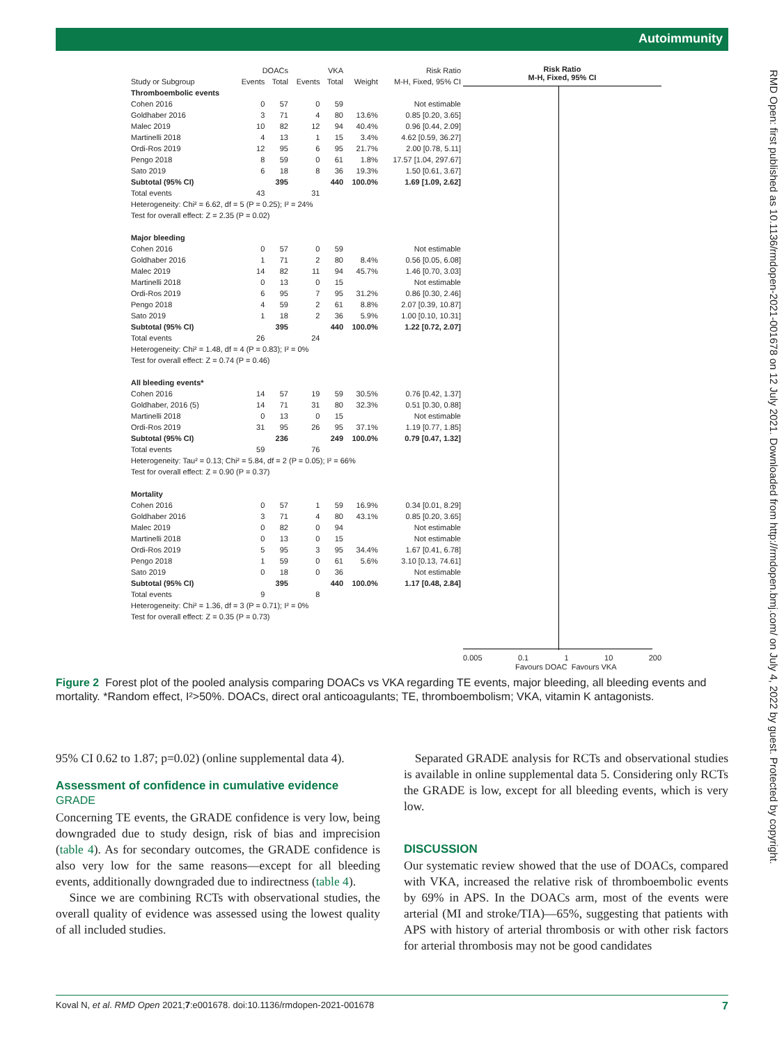Autoimmunity
RMD Open: first published as 10.1136/rmdopen-2021-001678 on 12 July 2021. Downloaded from http://rmdopen.bmj.com/ on July 4, 2022 by guest. Protected by copyright.
| | DOACs | | VKA | | | Risk Ratio |
| --- | --- | --- | --- | --- | --- | --- |
| Study or Subgroup | Events | Total | Events | Total | Weight | M-H, Fixed, 95% CI |
| Thromboembolic events | | | | | | |
| Cohen 2016 | 0 | 57 | 0 | 59 | | Not estimable |
| Goldhaber 2016 | 3 | 71 | 4 | 80 | 13.6% | 0.85 [0.20, 3.65] |
| Malec 2019 | 10 | 82 | 12 | 94 | 40.4% | 0.96 [0.44, 2.09] |
| Martinelli 2018 | 4 | 13 | 1 | 15 | 3.4% | 4.62 [0.59, 36.27] |
| Ordi-Ros 2019 | 12 | 95 | 6 | 95 | 21.7% | 2.00 [0.78, 5.11] |
| Pengo 2018 | 8 | 59 | 0 | 61 | 1.8% | 17.57 [1.04, 297.67] |
| Sato 2019 | 6 | 18 | 8 | 36 | 19.3% | 1.50 [0.61, 3.67] |
| Subtotal (95% CI) | | 395 | | 440 | 100.0% | 1.69 [1.09, 2.62] |
| Total events | 43 | | 31 | | | |
| Heterogeneity: Chi² = 6.62, df = 5 (P = 0.25); I² = 24% | | | | | | |
| Test for overall effect: Z = 2.35 (P = 0.02) | | | | | | |
| Major bleeding | | | | | | |
| Cohen 2016 | 0 | 57 | 0 | 59 | | Not estimable |
| Goldhaber 2016 | 1 | 71 | 2 | 80 | 8.4% | 0.56 [0.05, 6.08] |
| Malec 2019 | 14 | 82 | 11 | 94 | 45.7% | 1.46 [0.70, 3.03] |
| Martinelli 2018 | 0 | 13 | 0 | 15 | | Not estimable |
| Ordi-Ros 2019 | 6 | 95 | 7 | 95 | 31.2% | 0.86 [0.30, 2.46] |
| Pengo 2018 | 4 | 59 | 2 | 61 | 8.8% | 2.07 [0.39, 10.87] |
| Sato 2019 | 1 | 18 | 2 | 36 | 5.9% | 1.00 [0.10, 10.31] |
| Subtotal (95% CI) | | 395 | | 440 | 100.0% | 1.22 [0.72, 2.07] |
| Total events | 26 | | 24 | | | |
| Heterogeneity: Chi² = 1.48, df = 4 (P = 0.83); I² = 0% | | | | | | |
| Test for overall effect: Z = 0.74 (P = 0.46) | | | | | | |
| All bleeding events* | | | | | | |
| Cohen 2016 | 14 | 57 | 19 | 59 | 30.5% | 0.76 [0.42, 1.37] |
| Goldhaber, 2016 (5) | 14 | 71 | 31 | 80 | 32.3% | 0.51 [0.30, 0.88] |
| Martinelli 2018 | 0 | 13 | 0 | 15 | | Not estimable |
| Ordi-Ros 2019 | 31 | 95 | 26 | 95 | 37.1% | 1.19 [0.77, 1.85] |
| Subtotal (95% CI) | | 236 | | 249 | 100.0% | 0.79 [0.47, 1.32] |
| Total events | 59 | | 76 | | | |
| Heterogeneity: Tau² = 0.13; Chi² = 5.84, df = 2 (P = 0.05); I² = 66% | | | | | | |
| Test for overall effect: Z = 0.90 (P = 0.37) | | | | | | |
| Mortality | | | | | | |
| Cohen 2016 | 0 | 57 | 1 | 59 | 16.9% | 0.34 [0.01, 8.29] |
| Goldhaber 2016 | 3 | 71 | 4 | 80 | 43.1% | 0.85 [0.20, 3.65] |
| Malec 2019 | 0 | 82 | 0 | 94 | | Not estimable |
| Martinelli 2018 | 0 | 13 | 0 | 15 | | Not estimable |
| Ordi-Ros 2019 | 5 | 95 | 3 | 95 | 34.4% | 1.67 [0.41, 6.78] |
| Pengo 2018 | 1 | 59 | 0 | 61 | 5.6% | 3.10 [0.13, 74.61] |
| Sato 2019 | 0 | 18 | 0 | 36 | | Not estimable |
| Subtotal (95% CI) | | 395 | | 440 | 100.0% | 1.17 [0.48, 2.84] |
| Total events | 9 | | 8 | | | |
| Heterogeneity: Chi² = 1.36, df = 3 (P = 0.71); I² = 0% | | | | | | |
| Test for overall effect: Z = 0.35 (P = 0.73) | | | | | | |
Risk Ratio
M-H, Fixed, 95% CI
0.005 0.1 1 10 200
Favours DOAC Favours VKA
Figure 2 Forest plot of the pooled analysis comparing DOACs vs VKA regarding TE events, major bleeding, all bleeding events and mortality. *Random effect, I²>50%. DOACs, direct oral anticoagulants; TE, thromboembolism; VKA, vitamin K antagonists.
95% CI 0.62 to 1.87; p=0.02) (online supplemental data 4).
Assessment of confidence in cumulative evidence
GRADE
Concerning TE events, the GRADE confidence is very low, being downgraded due to study design, risk of bias and imprecision (table 4). As for secondary outcomes, the GRADE confidence is also very low for the same reasons—except for all bleeding events, additionally downgraded due to indirectness (table 4).
Since we are combining RCTs with observational studies, the overall quality of evidence was assessed using the lowest quality of all included studies.
Separated GRADE analysis for RCTs and observational studies is available in online supplemental data 5. Considering only RCTs the GRADE is low, except for all bleeding events, which is very low.
DISCUSSION
Our systematic review showed that the use of DOACs, compared with VKA, increased the relative risk of thromboembolic events by 69% in APS. In the DOACs arm, most of the events were arterial (MI and stroke/TIA)—65%, suggesting that patients with APS with history of arterial thrombosis or with other risk factors for arterial thrombosis may not be good candidates
Koval N, et al. RMD Open 2021;7:e001678. doi:10.1136/rmdopen-2021-001678 7